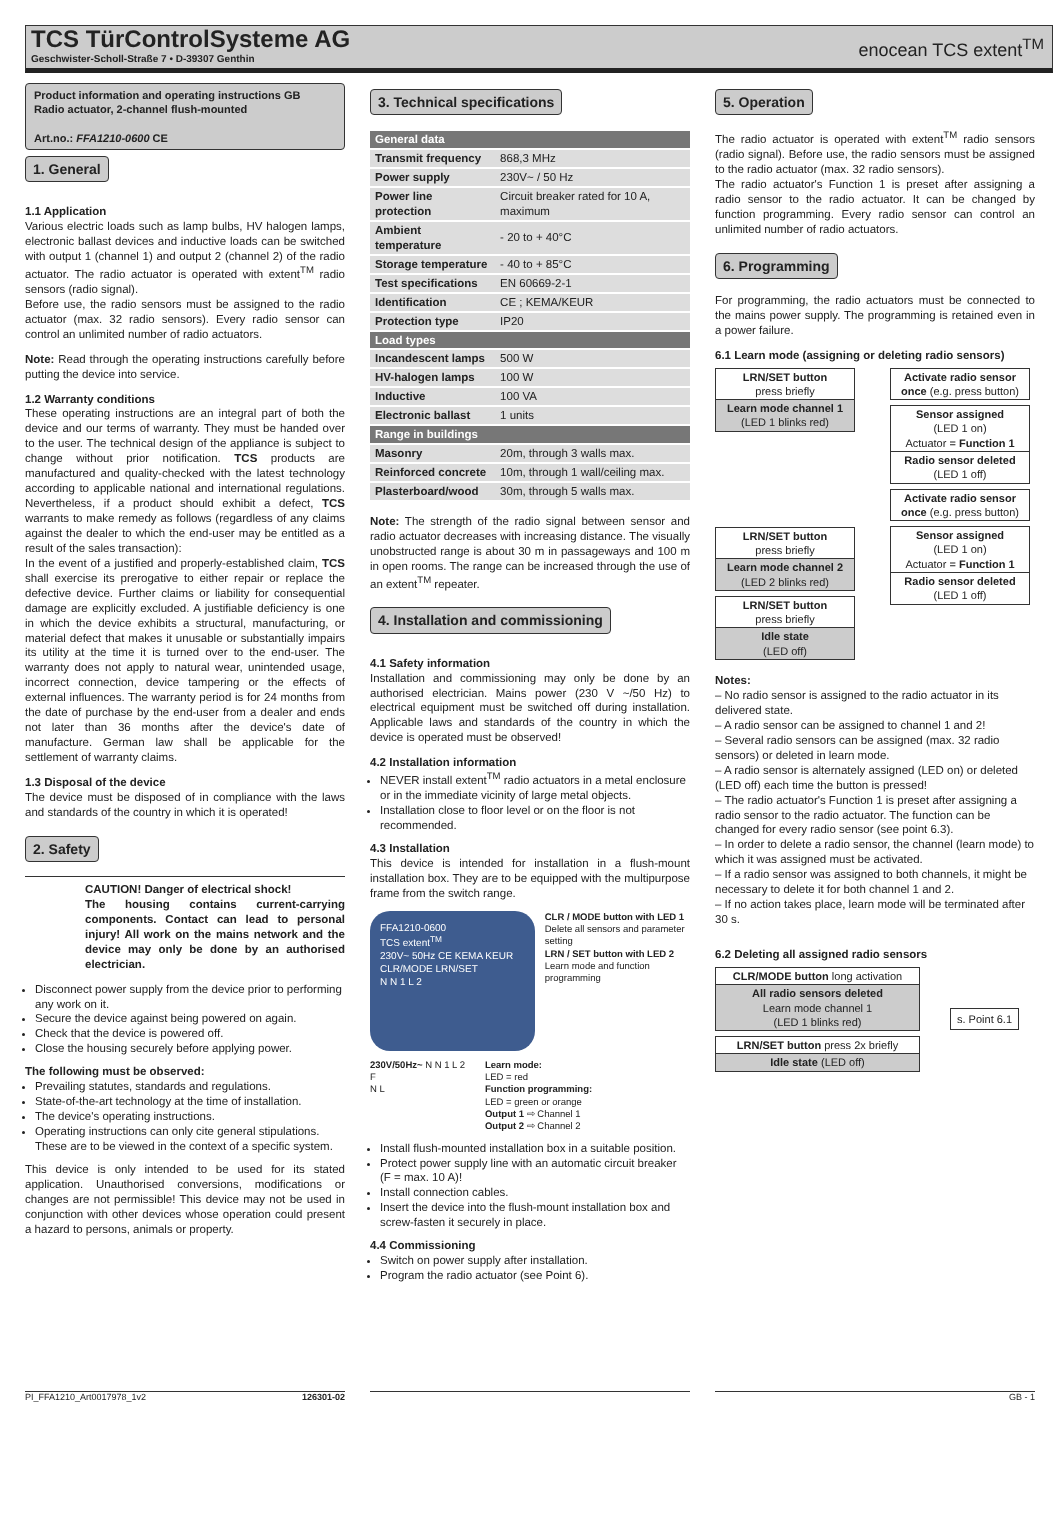TCS TürControlSysteme AG
Geschwister-Scholl-Straße 7 • D-39307 Genthin
enocean TCS extent<sup>TM</sup>
Product information and operating instructions GB
Radio actuator, 2-channel flush-mounted
Art.no.: FFA1210-0600 CE
1. General
1.1 Application
Various electric loads such as lamp bulbs, HV halogen lamps, electronic ballast devices and inductive loads can be switched with output 1 (channel 1) and output 2 (channel 2) of the radio actuator. The radio actuator is operated with extent<sup>TM</sup> radio sensors (radio signal).
Before use, the radio sensors must be assigned to the radio actuator (max. 32 radio sensors). Every radio sensor can control an unlimited number of radio actuators.
Note: Read through the operating instructions carefully before putting the device into service.
1.2 Warranty conditions
These operating instructions are an integral part of both the device and our terms of warranty. They must be handed over to the user. The technical design of the appliance is subject to change without prior notification. TCS products are manufactured and quality-checked with the latest technology according to applicable national and international regulations. Nevertheless, if a product should exhibit a defect, TCS warrants to make remedy as follows (regardless of any claims against the dealer to which the end-user may be entitled as a result of the sales transaction):
In the event of a justified and properly-established claim, TCS shall exercise its prerogative to either repair or replace the defective device. Further claims or liability for consequential damage are explicitly excluded. A justifiable deficiency is one in which the device exhibits a structural, manufacturing, or material defect that makes it unusable or substantially impairs its utility at the time it is turned over to the end-user. The warranty does not apply to natural wear, unintended usage, incorrect connection, device tampering or the effects of external influences. The warranty period is for 24 months from the date of purchase by the end-user from a dealer and ends not later than 36 months after the device's date of manufacture. German law shall be applicable for the settlement of warranty claims.
1.3 Disposal of the device
The device must be disposed of in compliance with the laws and standards of the country in which it is operated!
2. Safety
CAUTION! Danger of electrical shock!
The housing contains current-carrying components. Contact can lead to personal injury! All work on the mains network and the device may only be done by an authorised electrician.
Disconnect power supply from the device prior to performing any work on it.
Secure the device against being powered on again.
Check that the device is powered off.
Close the housing securely before applying power.
The following must be observed:
Prevailing statutes, standards and regulations.
State-of-the-art technology at the time of installation.
The device's operating instructions.
Operating instructions can only cite general stipulations. These are to be viewed in the context of a specific system.
This device is only intended to be used for its stated application. Unauthorised conversions, modifications or changes are not permissible! This device may not be used in conjunction with other devices whose operation could present a hazard to persons, animals or property.
3. Technical specifications
| General data | |
| --- | --- |
| Transmit frequency | 868,3 MHz |
| Power supply | 230V~ / 50 Hz |
| Power line protection | Circuit breaker rated for 10 A, maximum |
| Ambient temperature | - 20 to + 40°C |
| Storage temperature | - 40 to + 85°C |
| Test specifications | EN 60669-2-1 |
| Identification | CE ; KEMA/KEUR |
| Protection type | IP20 |
| Load types | |
| Incandescent lamps | 500 W |
| HV-halogen lamps | 100 W |
| Inductive | 100 VA |
| Electronic ballast | 1 units |
| Range in buildings | |
| Masonry | 20m, through 3 walls max. |
| Reinforced concrete | 10m, through 1 wall/ceiling max. |
| Plasterboard/wood | 30m, through 5 walls max. |
Note: The strength of the radio signal between sensor and radio actuator decreases with increasing distance. The visually unobstructed range is about 30 m in passageways and 100 m in open rooms. The range can be increased through the use of an extent<sup>TM</sup> repeater.
4. Installation and commissioning
4.1 Safety information
Installation and commissioning may only be done by an authorised electrician. Mains power (230 V ~/50 Hz) to electrical equipment must be switched off during installation. Applicable laws and standards of the country in which the device is operated must be observed!
4.2 Installation information
NEVER install extent<sup>TM</sup> radio actuators in a metal enclosure or in the immediate vicinity of large metal objects.
Installation close to floor level or on the floor is not recommended.
4.3 Installation
This device is intended for installation in a flush-mount installation box. They are to be equipped with the multipurpose frame from the switch range.
FFA1210-0600
TCS extent<sup>TM</sup>
230V~ 50Hz CE KEMA KEUR
CLR/MODE LRN/SET
N N 1 L 2
CLR / MODE button with LED 1
Delete all sensors and parameter setting
LRN / SET button with LED 2
Learn mode and function programming
230V/50Hz~ N N 1 L 2
F
N L
Learn mode:
LED = red
Function programming:
LED = green or orange
Output 1 ⇨ Channel 1
Output 2 ⇨ Channel 2
Install flush-mounted installation box in a suitable position.
Protect power supply line with an automatic circuit breaker (F = max. 10 A)!
Install connection cables.
Insert the device into the flush-mount installation box and screw-fasten it securely in place.
4.4 Commissioning
Switch on power supply after installation.
Program the radio actuator (see Point 6).
5. Operation
The radio actuator is operated with extent<sup>TM</sup> radio sensors (radio signal). Before use, the radio sensors must be assigned to the radio actuator (max. 32 radio sensors).
The radio actuator's Function 1 is preset after assigning a radio sensor to the radio actuator. It can be changed by function programming. Every radio sensor can control an unlimited number of radio actuators.
6. Programming
For programming, the radio actuators must be connected to the mains power supply. The programming is retained even in a power failure.
6.1 Learn mode (assigning or deleting radio sensors)
LRN/SET button
press briefly
Learn mode channel 1
(LED 1 blinks red)
LRN/SET button
press briefly
Learn mode channel 2
(LED 2 blinks red)
LRN/SET button
press briefly
Idle state
(LED off)
Activate radio sensor once (e.g. press button)
Sensor assigned
(LED 1 on)
Actuator = Function 1
Radio sensor deleted
(LED 1 off)
Activate radio sensor once (e.g. press button)
Sensor assigned
(LED 1 on)
Actuator = Function 1
Radio sensor deleted
(LED 1 off)
Notes:
– No radio sensor is assigned to the radio actuator in its delivered state.
– A radio sensor can be assigned to channel 1 and 2!
– Several radio sensors can be assigned (max. 32 radio sensors) or deleted in learn mode.
– A radio sensor is alternately assigned (LED on) or deleted (LED off) each time the button is pressed!
– The radio actuator's Function 1 is preset after assigning a radio sensor to the radio actuator. The function can be changed for every radio sensor (see point 6.3).
– In order to delete a radio sensor, the channel (learn mode) to which it was assigned must be activated.
– If a radio sensor was assigned to both channels, it might be necessary to delete it for both channel 1 and 2.
– If no action takes place, learn mode will be terminated after 30 s.
6.2 Deleting all assigned radio sensors
CLR/MODE button long activation
All radio sensors deleted
Learn mode channel 1
(LED 1 blinks red)
LRN/SET button press 2x briefly
Idle state (LED off)
s. Point 6.1
PI_FFA1210_Art0017978_1v2 126301-02 GB - 1